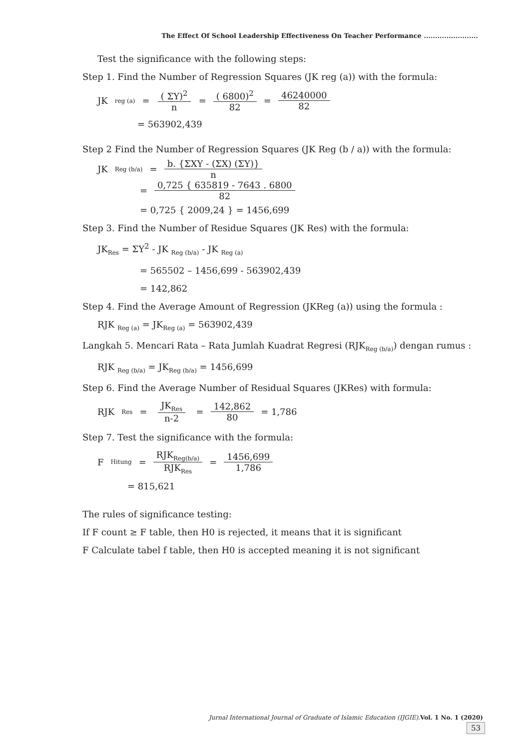The Effect Of School Leadership Effectiveness On Teacher Performance ........................
Test the significance with the following steps:
Step 1. Find the Number of Regression Squares (JK reg (a)) with the formula:
JK<sub>reg (a)</sub> = ( ΣY)<sup>2</sup> n = ( 6800)<sup>2</sup> 82 = 46240000 82
= 563902,439
Step 2 Find the Number of Regression Squares (JK Reg (b / a)) with the formula:
JK<sub>Reg (b/a)</sub> = b. {ΣXY - (ΣX) (ΣY)} n
= 0,725 { 635819 - 7643 . 6800 82
= 0,725 { 2009,24 } = 1456,699
Step 3. Find the Number of Residue Squares (JK Res) with the formula:
JK<sub>Res</sub> = ΣY<sup>2</sup> - JK <sub>Reg (b/a)</sub> - JK <sub>Reg (a)</sub>
= 565502 – 1456,699 - 563902,439
= 142,862
Step 4. Find the Average Amount of Regression (JKReg (a)) using the formula :
RJK <sub>Reg (a)</sub> = JK<sub>Reg (a)</sub> = 563902,439
Langkah 5. Mencari Rata – Rata Jumlah Kuadrat Regresi (RJK<sub>Reg (b/a)</sub>) dengan rumus :
RJK <sub>Reg (b/a)</sub> = JK<sub>Reg (b/a)</sub> = 1456,699
Step 6. Find the Average Number of Residual Squares (JKRes) with formula:
RJK<sub>Res</sub> = JK<sub>Res</sub> n-2 = 142,862 80 = 1,786
Step 7. Test the significance with the formula:
F<sub>Hitung</sub> = RJK<sub>Reg(b/a)</sub> RJK<sub>Res</sub> = 1456,699 1,786
= 815,621
The rules of significance testing:
If F count ≥ F table, then H0 is rejected, it means that it is significant
F Calculate tabel f table, then H0 is accepted meaning it is not significant
Jurnal International Journal of Graduate of Islamic Education (IJGIE).Vol. 1 No. 1 (2020)
53